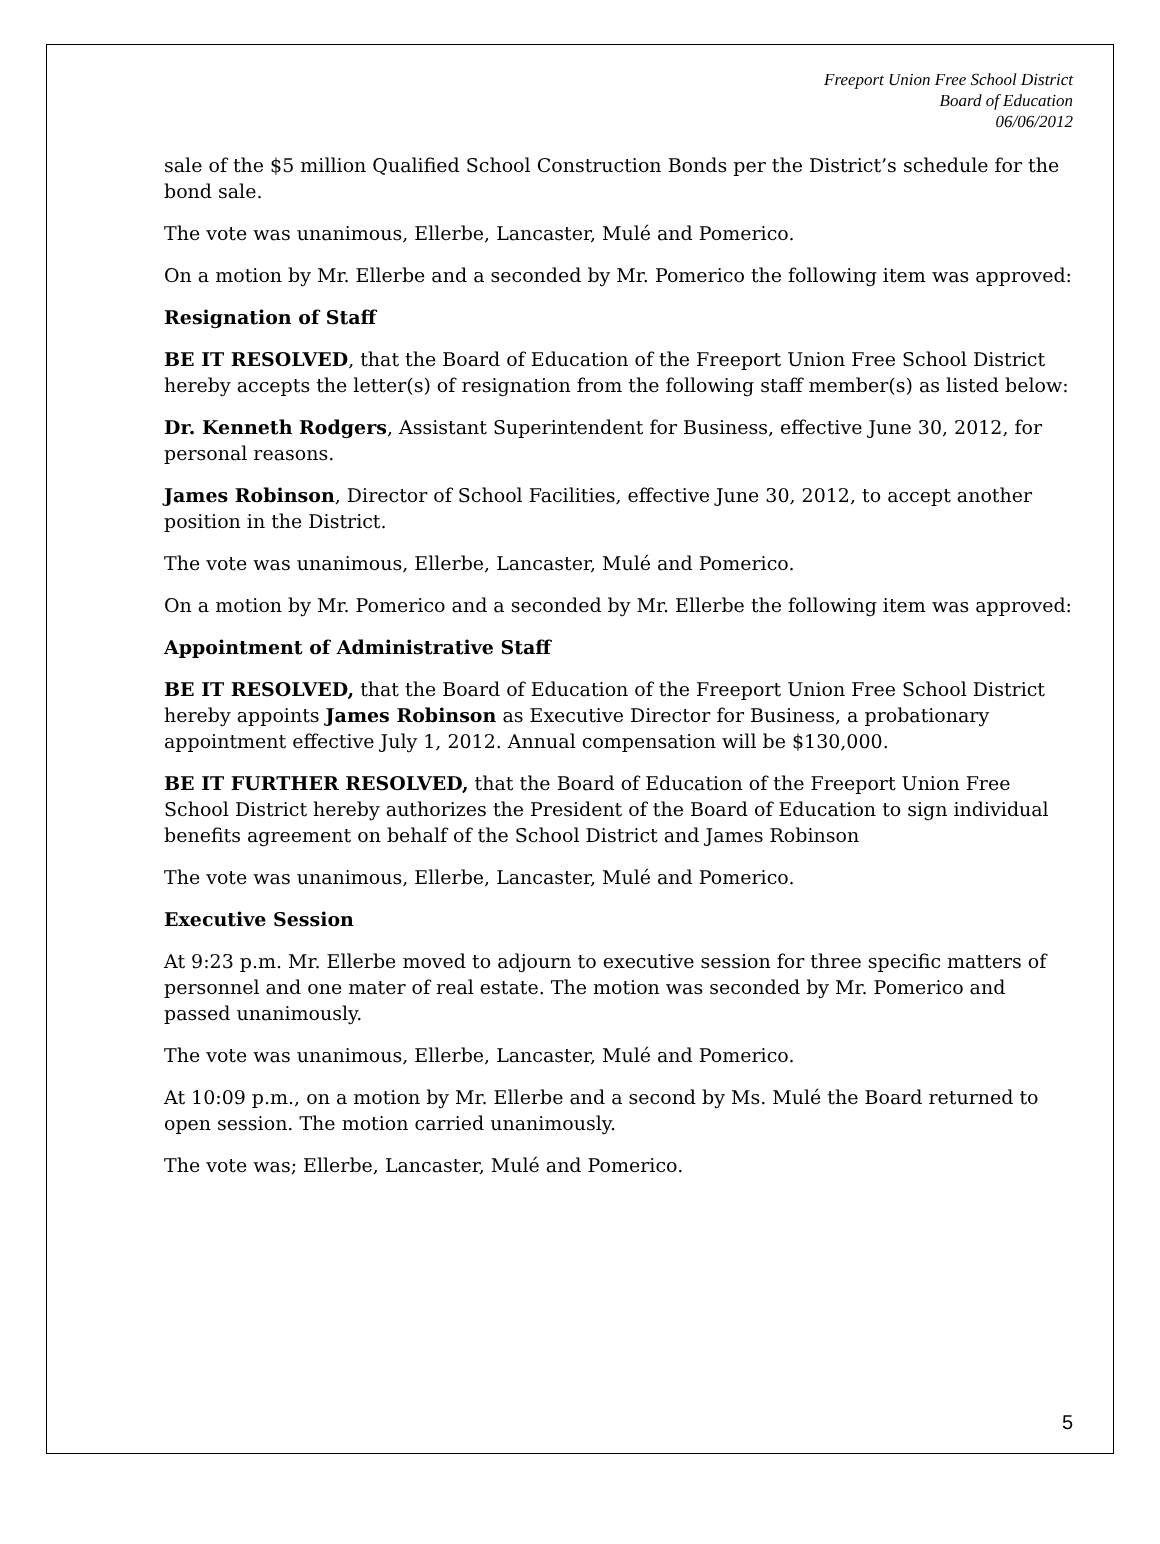Freeport Union Free School District
Board of Education
06/06/2012
sale of the $5 million Qualified School Construction Bonds per the District’s schedule for the bond sale.
The vote was unanimous, Ellerbe, Lancaster, Mulé and Pomerico.
On a motion by Mr. Ellerbe and a seconded by Mr. Pomerico the following item was approved:
Resignation of Staff
BE IT RESOLVED, that the Board of Education of the Freeport Union Free School District hereby accepts the letter(s) of resignation from the following staff member(s) as listed below:
Dr. Kenneth Rodgers, Assistant Superintendent for Business, effective June 30, 2012, for personal reasons.
James Robinson, Director of School Facilities, effective June 30, 2012, to accept another position in the District.
The vote was unanimous, Ellerbe, Lancaster, Mulé and Pomerico.
On a motion by Mr. Pomerico and a seconded by Mr. Ellerbe the following item was approved:
Appointment of Administrative Staff
BE IT RESOLVED, that the Board of Education of the Freeport Union Free School District hereby appoints James Robinson as Executive Director for Business, a probationary appointment effective July 1, 2012. Annual compensation will be $130,000.
BE IT FURTHER RESOLVED, that the Board of Education of the Freeport Union Free School District hereby authorizes the President of the Board of Education to sign individual benefits agreement on behalf of the School District and James Robinson
The vote was unanimous, Ellerbe, Lancaster, Mulé and Pomerico.
Executive Session
At 9:23 p.m. Mr. Ellerbe moved to adjourn to executive session for three specific matters of personnel and one mater of real estate. The motion was seconded by Mr. Pomerico and passed unanimously.
The vote was unanimous, Ellerbe, Lancaster, Mulé and Pomerico.
At 10:09 p.m., on a motion by Mr. Ellerbe and a second by Ms. Mulé the Board returned to open session. The motion carried unanimously.
The vote was; Ellerbe, Lancaster, Mulé and Pomerico.
5